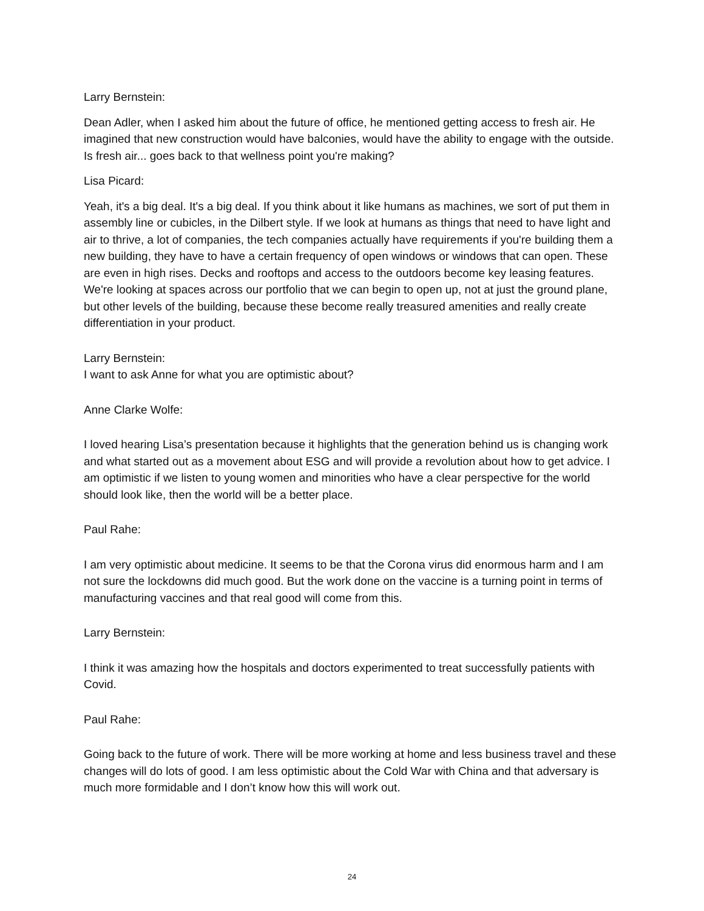Larry Bernstein:
Dean Adler, when I asked him about the future of office, he mentioned getting access to fresh air. He imagined that new construction would have balconies, would have the ability to engage with the outside. Is fresh air... goes back to that wellness point you're making?
Lisa Picard:
Yeah, it's a big deal. It's a big deal. If you think about it like humans as machines, we sort of put them in assembly line or cubicles, in the Dilbert style. If we look at humans as things that need to have light and air to thrive, a lot of companies, the tech companies actually have requirements if you're building them a new building, they have to have a certain frequency of open windows or windows that can open. These are even in high rises. Decks and rooftops and access to the outdoors become key leasing features. We're looking at spaces across our portfolio that we can begin to open up, not at just the ground plane, but other levels of the building, because these become really treasured amenities and really create differentiation in your product.
Larry Bernstein:
I want to ask Anne for what you are optimistic about?
Anne Clarke Wolfe:
I loved hearing Lisa’s presentation because it highlights that the generation behind us is changing work and what started out as a movement about ESG and will provide a revolution about how to get advice. I am optimistic if we listen to young women and minorities who have a clear perspective for the world should look like, then the world will be a better place.
Paul Rahe:
I am very optimistic about medicine. It seems to be that the Corona virus did enormous harm and I am not sure the lockdowns did much good. But the work done on the vaccine is a turning point in terms of manufacturing vaccines and that real good will come from this.
Larry Bernstein:
I think it was amazing how the hospitals and doctors experimented to treat successfully patients with Covid.
Paul Rahe:
Going back to the future of work. There will be more working at home and less business travel and these changes will do lots of good. I am less optimistic about the Cold War with China and that adversary is much more formidable and I don’t know how this will work out.
24